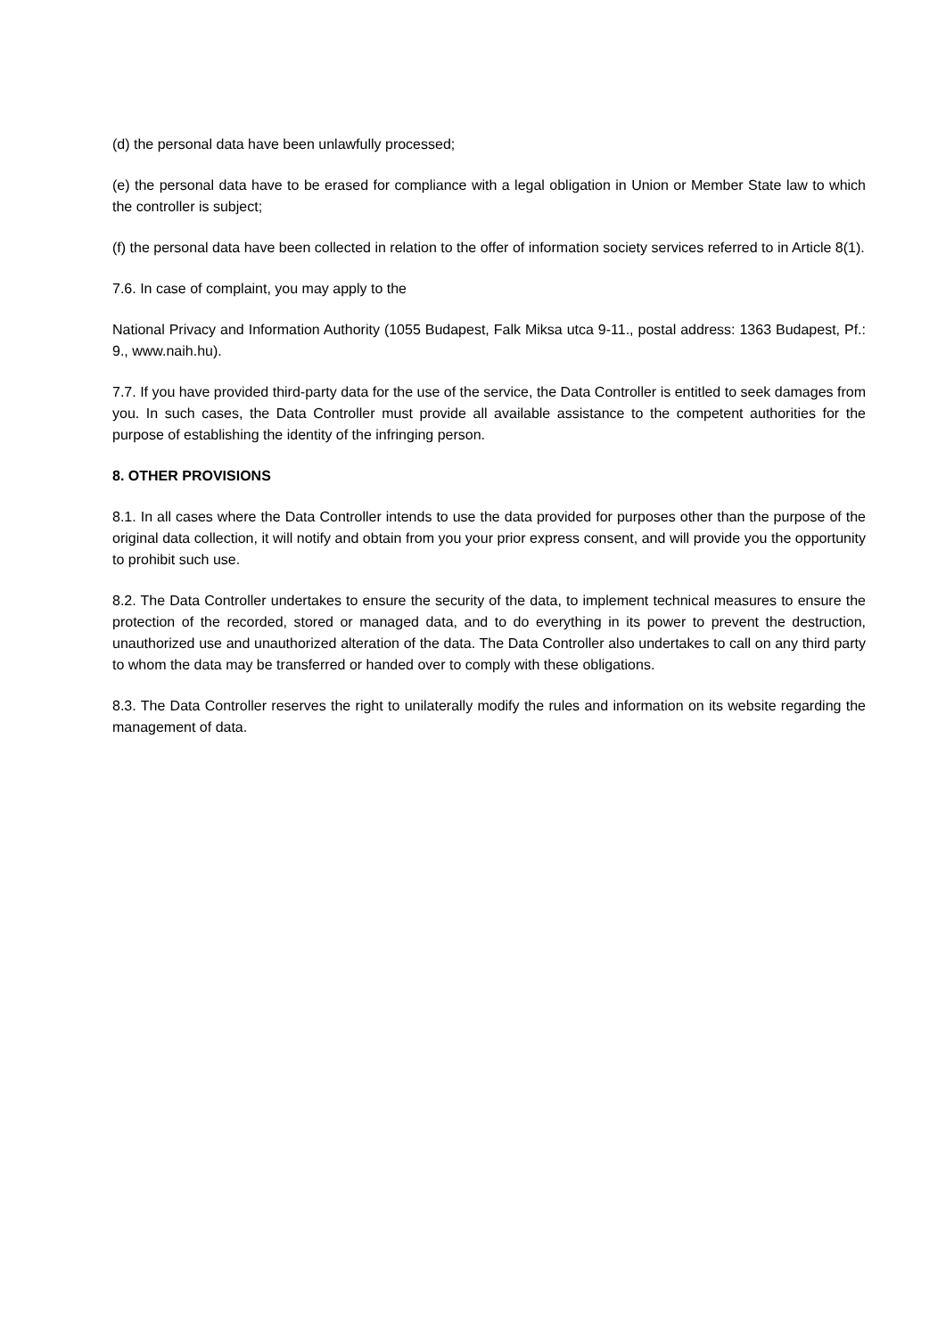(d) the personal data have been unlawfully processed;
(e) the personal data have to be erased for compliance with a legal obligation in Union or Member State law to which the controller is subject;
(f) the personal data have been collected in relation to the offer of information society services referred to in Article 8(1).
7.6. In case of complaint, you may apply to the
National Privacy and Information Authority (1055 Budapest, Falk Miksa utca 9-11., postal address: 1363 Budapest, Pf.: 9., www.naih.hu).
7.7. If you have provided third-party data for the use of the service, the Data Controller is entitled to seek damages from you. In such cases, the Data Controller must provide all available assistance to the competent authorities for the purpose of establishing the identity of the infringing person.
8. OTHER PROVISIONS
8.1. In all cases where the Data Controller intends to use the data provided for purposes other than the purpose of the original data collection, it will notify and obtain from you your prior express consent, and will provide you the opportunity to prohibit such use.
8.2. The Data Controller undertakes to ensure the security of the data, to implement technical measures to ensure the protection of the recorded, stored or managed data, and to do everything in its power to prevent the destruction, unauthorized use and unauthorized alteration of the data. The Data Controller also undertakes to call on any third party to whom the data may be transferred or handed over to comply with these obligations.
8.3. The Data Controller reserves the right to unilaterally modify the rules and information on its website regarding the management of data.